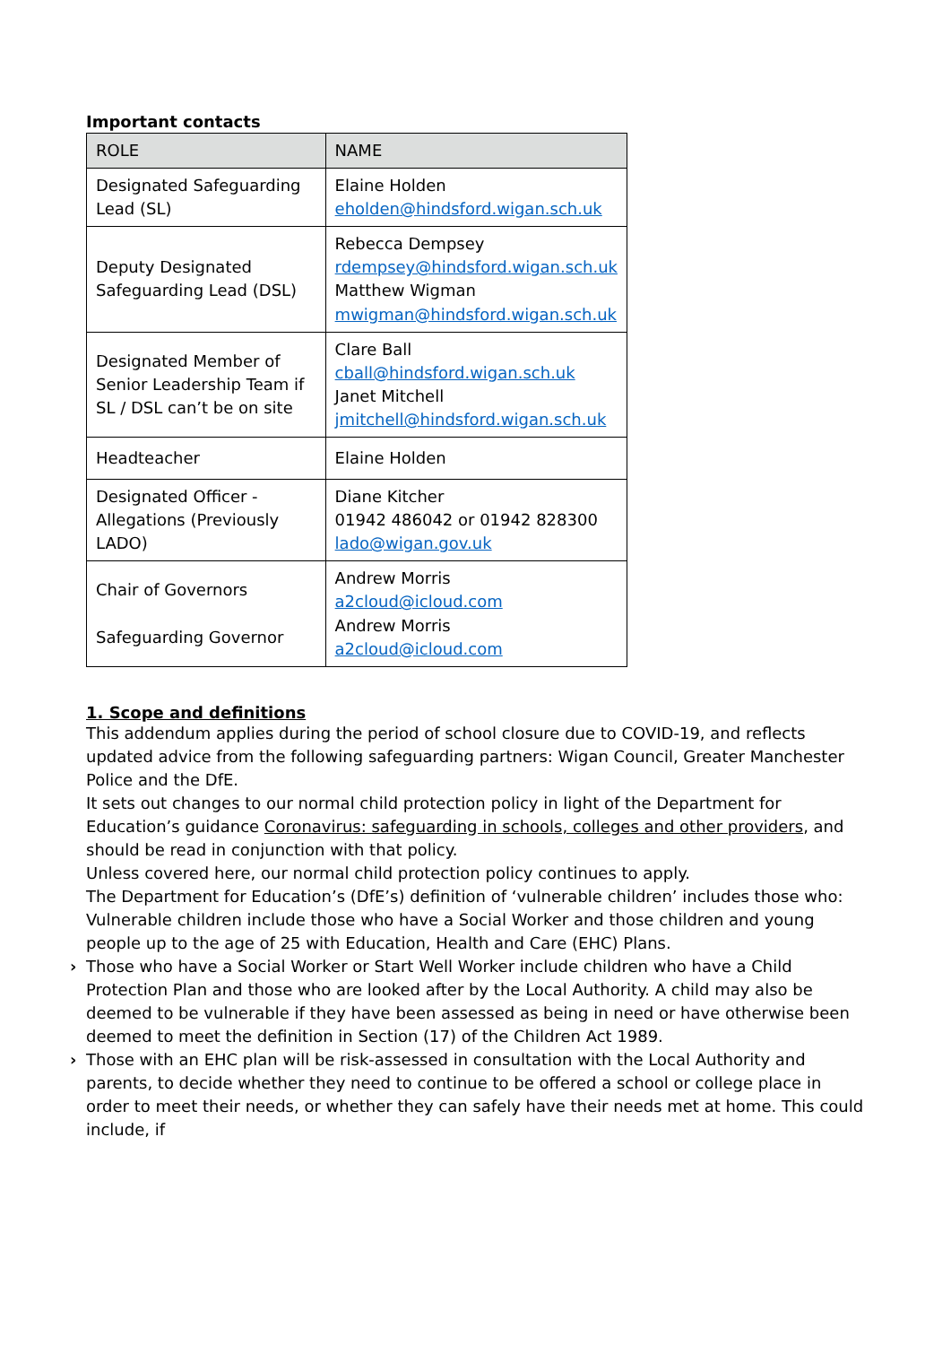Important contacts
| ROLE | NAME |
| --- | --- |
| Designated Safeguarding Lead (SL) | Elaine Holden eholden@hindsford.wigan.sch.uk |
| Deputy Designated Safeguarding Lead (DSL) | Rebecca Dempsey rdempsey@hindsford.wigan.sch.uk Matthew Wigman mwigman@hindsford.wigan.sch.uk |
| Designated Member of Senior Leadership Team if SL / DSL can’t be on site | Clare Ball cball@hindsford.wigan.sch.uk Janet Mitchell jmitchell@hindsford.wigan.sch.uk |
| Headteacher | Elaine Holden |
| Designated Officer - Allegations (Previously LADO) | Diane Kitcher 01942 486042 or 01942 828300 lado@wigan.gov.uk |
| Chair of Governors Safeguarding Governor | Andrew Morris a2cloud@icloud.com Andrew Morris a2cloud@icloud.com |
1. Scope and definitions
This addendum applies during the period of school closure due to COVID-19, and reflects updated advice from the following safeguarding partners: Wigan Council, Greater Manchester Police and the DfE.
It sets out changes to our normal child protection policy in light of the Department for Education’s guidance Coronavirus: safeguarding in schools, colleges and other providers, and should be read in conjunction with that policy.
Unless covered here, our normal child protection policy continues to apply.
The Department for Education’s (DfE’s) definition of ‘vulnerable children’ includes those who:
Vulnerable children include those who have a Social Worker and those children and young people up to the age of 25 with Education, Health and Care (EHC) Plans.
› Those who have a Social Worker or Start Well Worker include children who have a Child Protection Plan and those who are looked after by the Local Authority. A child may also be deemed to be vulnerable if they have been assessed as being in need or have otherwise been deemed to meet the definition in Section (17) of the Children Act 1989.
› Those with an EHC plan will be risk-assessed in consultation with the Local Authority and parents, to decide whether they need to continue to be offered a school or college place in order to meet their needs, or whether they can safely have their needs met at home. This could include, if